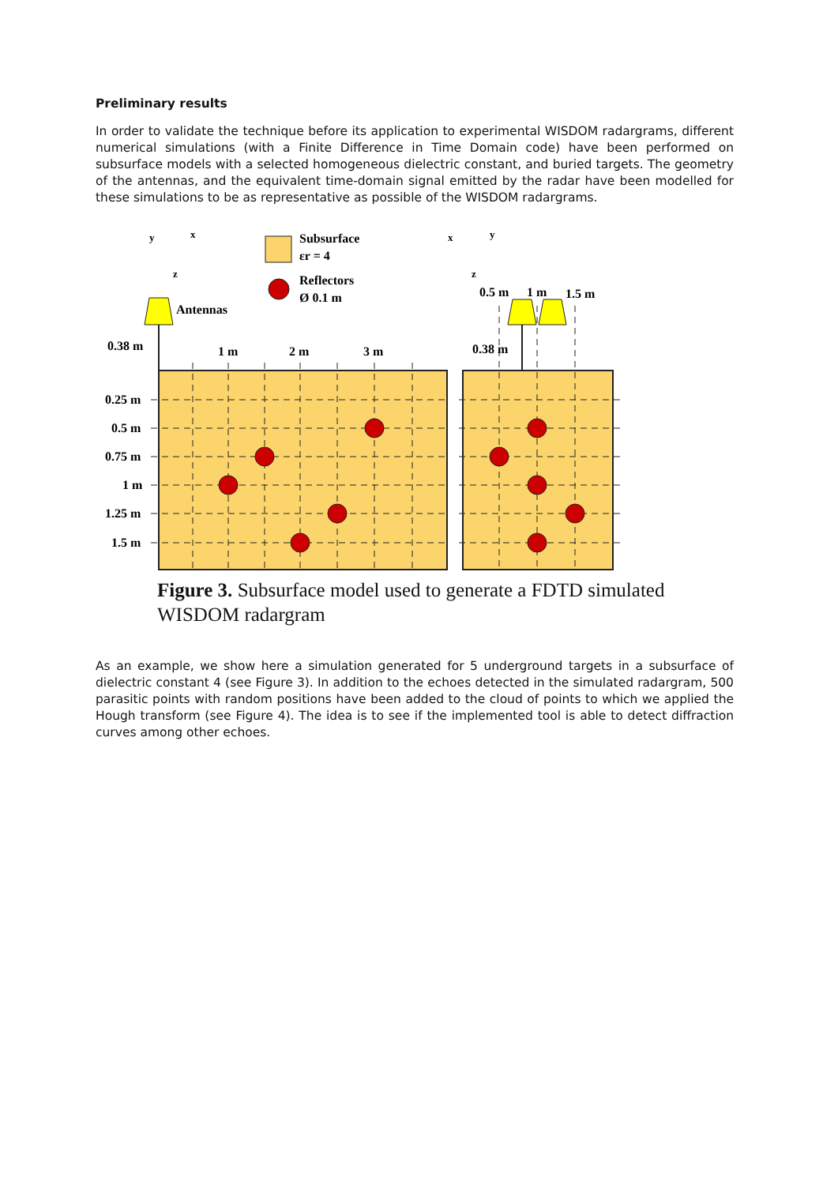Preliminary results
In order to validate the technique before its application to experimental WISDOM radargrams, different numerical simulations (with a Finite Difference in Time Domain code) have been performed on subsurface models with a selected homogeneous dielectric constant, and buried targets. The geometry of the antennas, and the equivalent time-domain signal emitted by the radar have been modelled for these simulations to be as representative as possible of the WISDOM radargrams.
Subsurface
εr = 4
Reflectors
Ø 0.1 m
Antennas
0.38 m
1 m
2 m
3 m
0.38 m
0.5 m
1 m
1.5 m
0.25 m
0.5 m
0.75 m
1 m
1.25 m
1.5 m
y
x
z
x
y
z
Figure 3. Subsurface model used to generate a FDTD simulated WISDOM radargram
As an example, we show here a simulation generated for 5 underground targets in a subsurface of dielectric constant 4 (see Figure 3). In addition to the echoes detected in the simulated radargram, 500 parasitic points with random positions have been added to the cloud of points to which we applied the Hough transform (see Figure 4). The idea is to see if the implemented tool is able to detect diffraction curves among other echoes.